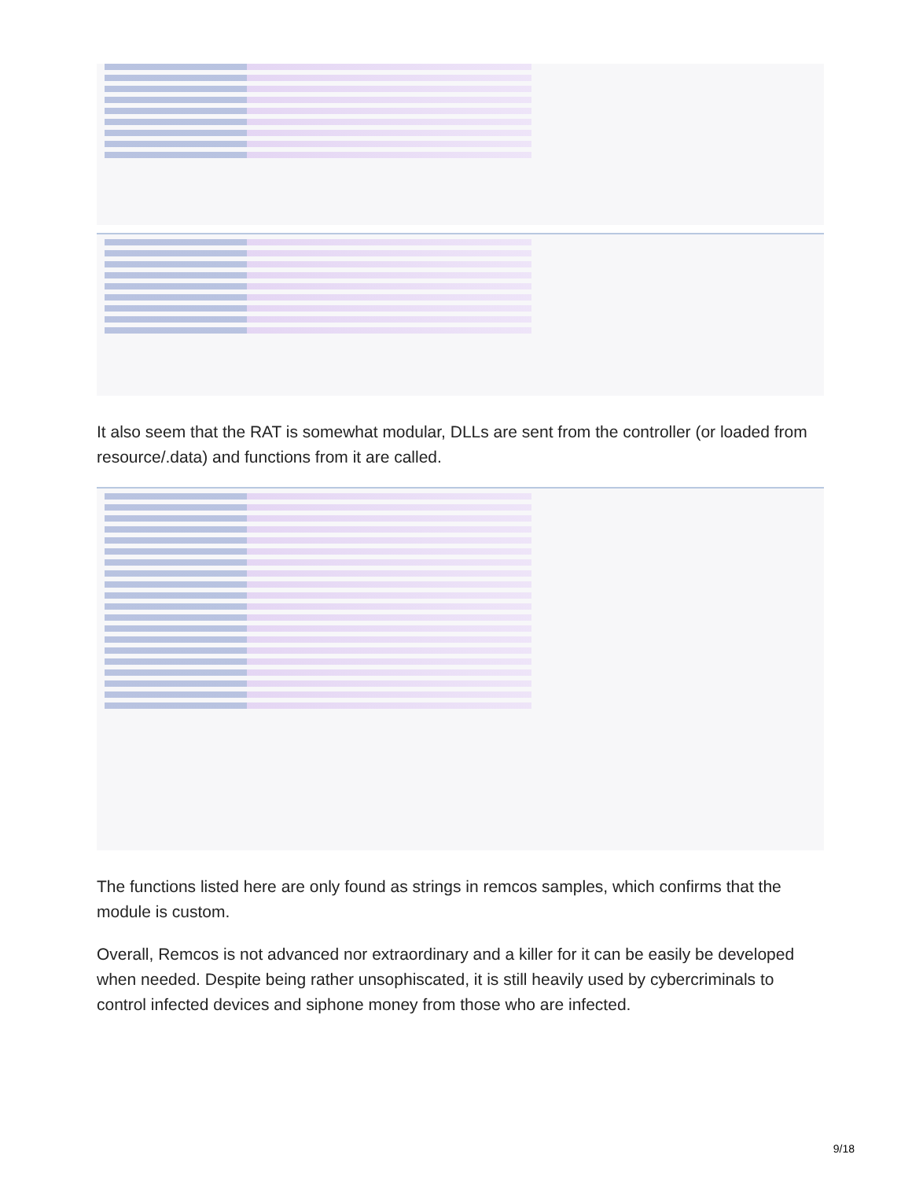It also seem that the RAT is somewhat modular, DLLs are sent from the controller (or loaded from resource/.data) and functions from it are called.
The functions listed here are only found as strings in remcos samples, which confirms that the module is custom.
Overall, Remcos is not advanced nor extraordinary and a killer for it can be easily be developed when needed. Despite being rather unsophiscated, it is still heavily used by cybercriminals to control infected devices and siphone money from those who are infected.
9/18